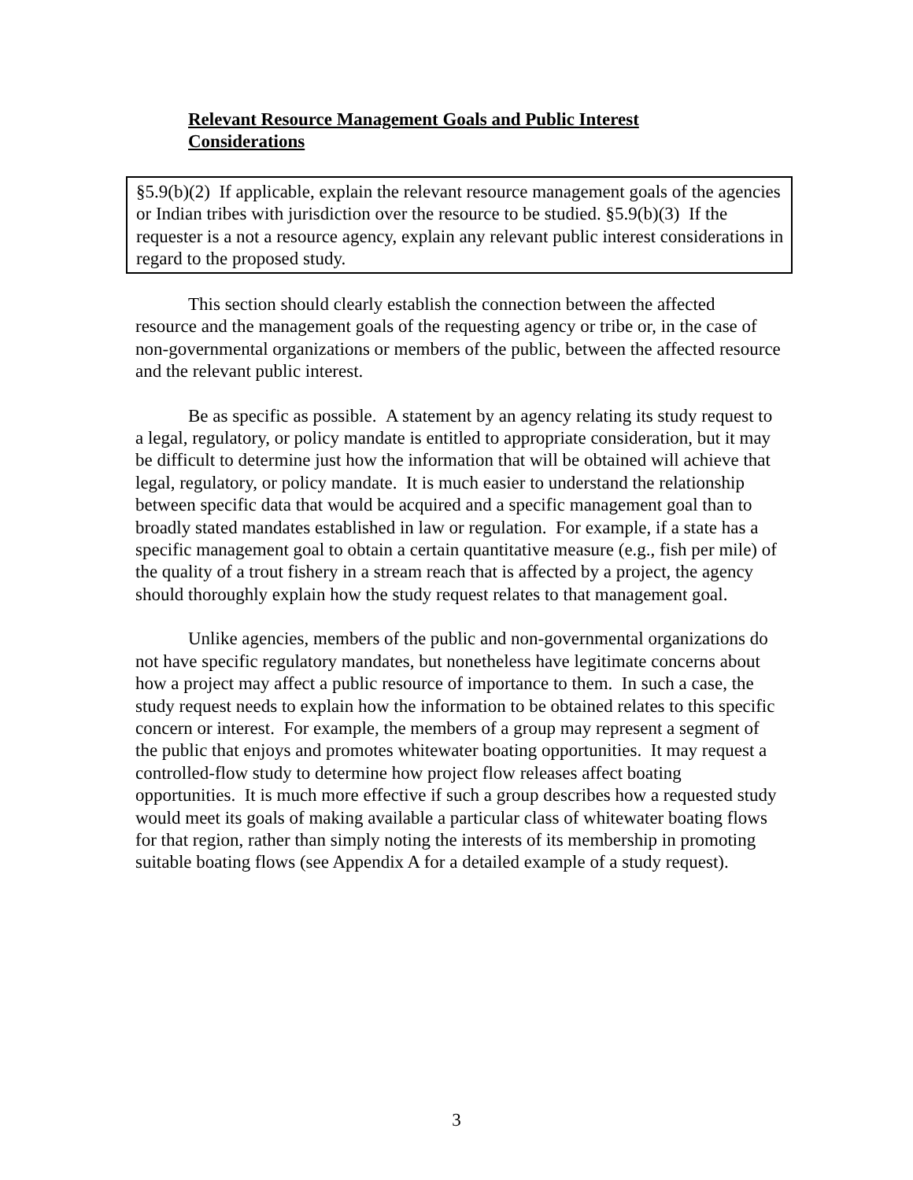Relevant Resource Management Goals and Public Interest Considerations
§5.9(b)(2) If applicable, explain the relevant resource management goals of the agencies or Indian tribes with jurisdiction over the resource to be studied. §5.9(b)(3) If the requester is a not a resource agency, explain any relevant public interest considerations in regard to the proposed study.
This section should clearly establish the connection between the affected resource and the management goals of the requesting agency or tribe or, in the case of non-governmental organizations or members of the public, between the affected resource and the relevant public interest.
Be as specific as possible. A statement by an agency relating its study request to a legal, regulatory, or policy mandate is entitled to appropriate consideration, but it may be difficult to determine just how the information that will be obtained will achieve that legal, regulatory, or policy mandate. It is much easier to understand the relationship between specific data that would be acquired and a specific management goal than to broadly stated mandates established in law or regulation. For example, if a state has a specific management goal to obtain a certain quantitative measure (e.g., fish per mile) of the quality of a trout fishery in a stream reach that is affected by a project, the agency should thoroughly explain how the study request relates to that management goal.
Unlike agencies, members of the public and non-governmental organizations do not have specific regulatory mandates, but nonetheless have legitimate concerns about how a project may affect a public resource of importance to them. In such a case, the study request needs to explain how the information to be obtained relates to this specific concern or interest. For example, the members of a group may represent a segment of the public that enjoys and promotes whitewater boating opportunities. It may request a controlled-flow study to determine how project flow releases affect boating opportunities. It is much more effective if such a group describes how a requested study would meet its goals of making available a particular class of whitewater boating flows for that region, rather than simply noting the interests of its membership in promoting suitable boating flows (see Appendix A for a detailed example of a study request).
3